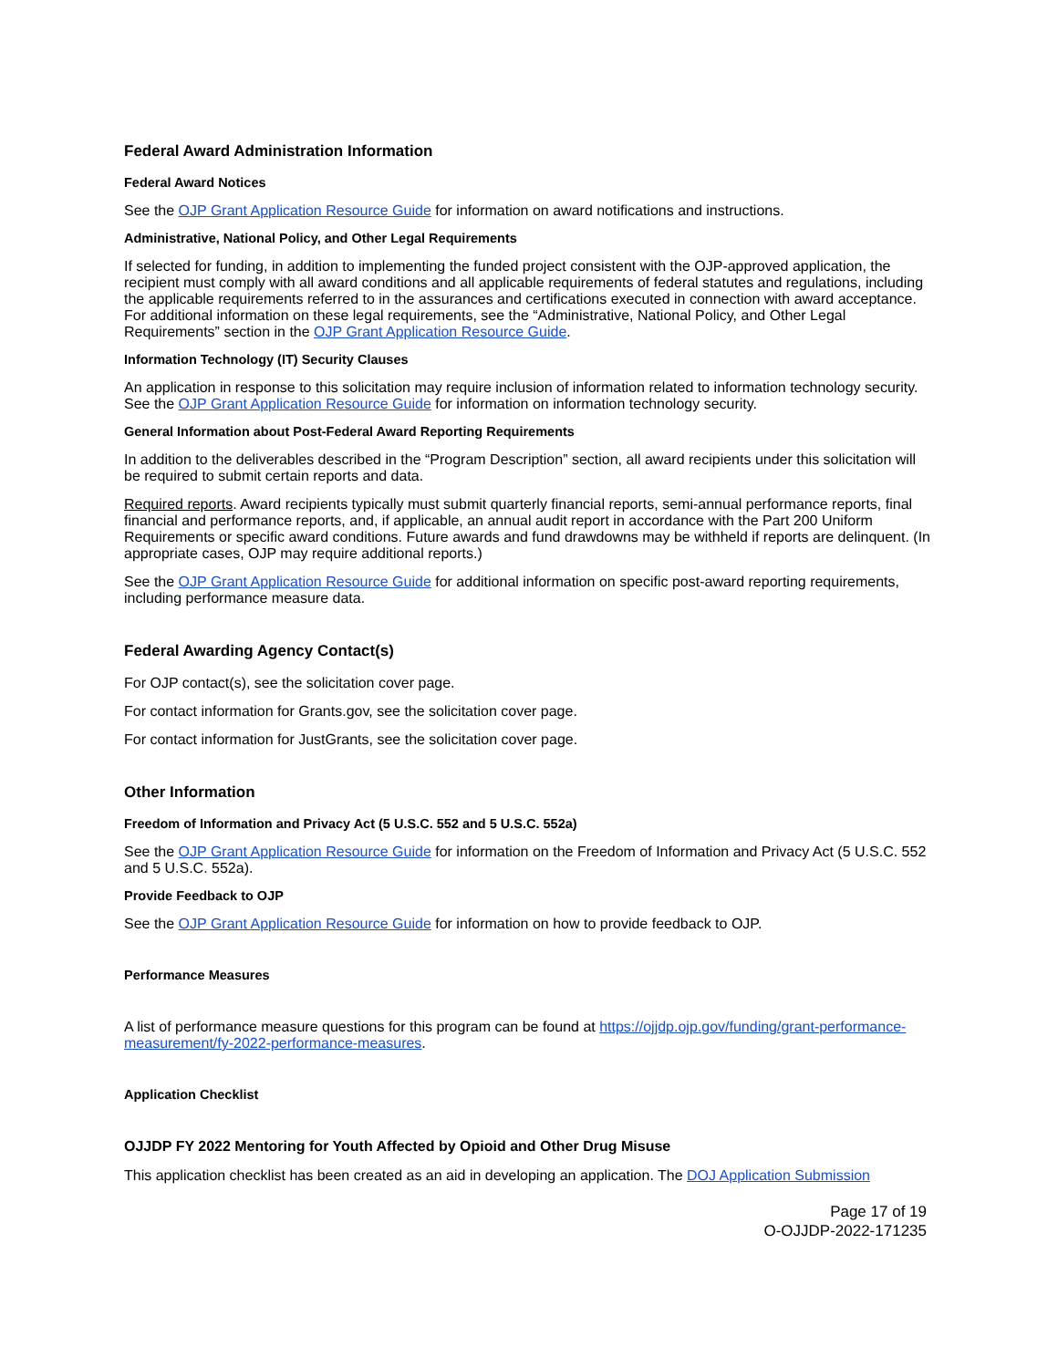Federal Award Administration Information
Federal Award Notices
See the OJP Grant Application Resource Guide for information on award notifications and instructions.
Administrative, National Policy, and Other Legal Requirements
If selected for funding, in addition to implementing the funded project consistent with the OJP-approved application, the recipient must comply with all award conditions and all applicable requirements of federal statutes and regulations, including the applicable requirements referred to in the assurances and certifications executed in connection with award acceptance. For additional information on these legal requirements, see the “Administrative, National Policy, and Other Legal Requirements” section in the OJP Grant Application Resource Guide.
Information Technology (IT) Security Clauses
An application in response to this solicitation may require inclusion of information related to information technology security. See the OJP Grant Application Resource Guide for information on information technology security.
General Information about Post-Federal Award Reporting Requirements
In addition to the deliverables described in the “Program Description” section, all award recipients under this solicitation will be required to submit certain reports and data.
Required reports. Award recipients typically must submit quarterly financial reports, semi-annual performance reports, final financial and performance reports, and, if applicable, an annual audit report in accordance with the Part 200 Uniform Requirements or specific award conditions. Future awards and fund drawdowns may be withheld if reports are delinquent. (In appropriate cases, OJP may require additional reports.)
See the OJP Grant Application Resource Guide for additional information on specific post-award reporting requirements, including performance measure data.
Federal Awarding Agency Contact(s)
For OJP contact(s), see the solicitation cover page.
For contact information for Grants.gov, see the solicitation cover page.
For contact information for JustGrants, see the solicitation cover page.
Other Information
Freedom of Information and Privacy Act (5 U.S.C. 552 and 5 U.S.C. 552a)
See the OJP Grant Application Resource Guide for information on the Freedom of Information and Privacy Act (5 U.S.C. 552 and 5 U.S.C. 552a).
Provide Feedback to OJP
See the OJP Grant Application Resource Guide for information on how to provide feedback to OJP.
Performance Measures
A list of performance measure questions for this program can be found at https://ojjdp.ojp.gov/funding/grant-performance-measurement/fy-2022-performance-measures.
Application Checklist
OJJDP FY 2022 Mentoring for Youth Affected by Opioid and Other Drug Misuse
This application checklist has been created as an aid in developing an application. The DOJ Application Submission
Page 17 of 19
O-OJJDP-2022-171235